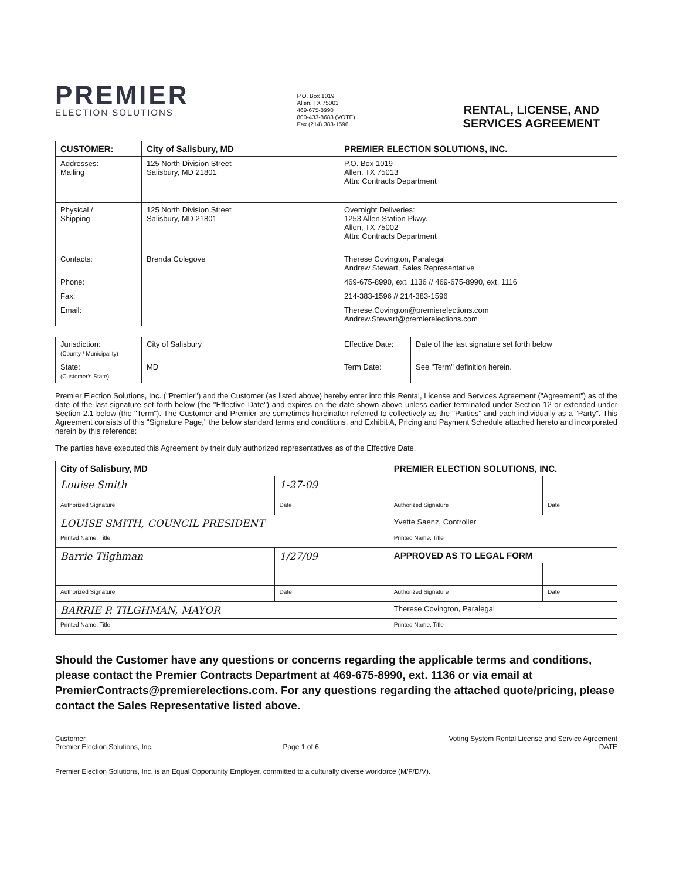PREMIER
ELECTION SOLUTIONS
P.O. Box 1019
Allen, TX 75003
469-675-8990
800-433-8683 (VOTE)
Fax (214) 383-1596
RENTAL, LICENSE, AND
SERVICES AGREEMENT
| CUSTOMER: | City of Salisbury, MD | PREMIER ELECTION SOLUTIONS, INC. |
| --- | --- | --- |
| Addresses: Mailing | 125 North Division Street Salisbury, MD 21801 | P.O. Box 1019 Allen, TX 75013 Attn: Contracts Department |
| Physical / Shipping | 125 North Division Street Salisbury, MD 21801 | Overnight Deliveries: 1253 Allen Station Pkwy. Allen, TX 75002 Attn: Contracts Department |
| Contacts: | Brenda Colegove | Therese Covington, Paralegal Andrew Stewart, Sales Representative |
| Phone: | | 469-675-8990, ext. 1136 // 469-675-8990, ext. 1116 |
| Fax: | | 214-383-1596 // 214-383-1596 |
| Email: | | Therese.Covington@premierelections.com Andrew.Stewart@premierelections.com |
| Jurisdiction: (County / Municipality) | City of Salisbury | Effective Date: | Date of the last signature set forth below |
| State: (Customer's State) | MD | Term Date: | See "Term" definition herein. |
Premier Election Solutions, Inc. ("Premier") and the Customer (as listed above) hereby enter into this Rental, License and Services Agreement ("Agreement") as of the date of the last signature set forth below (the "Effective Date") and expires on the date shown above unless earlier terminated under Section 12 or extended under Section 2.1 below (the "Term"). The Customer and Premier are sometimes hereinafter referred to collectively as the "Parties" and each individually as a "Party". This Agreement consists of this "Signature Page," the below standard terms and conditions, and Exhibit A, Pricing and Payment Schedule attached hereto and incorporated herein by this reference:
The parties have executed this Agreement by their duly authorized representatives as of the Effective Date.
| City of Salisbury, MD | | PREMIER ELECTION SOLUTIONS, INC. | |
| --- | --- | --- | --- |
| Louise Smith | 1-27-09 | | |
| Authorized Signature | Date | Authorized Signature | Date |
| LOUISE SMITH, COUNCIL PRESIDENT | | Yvette Saenz, Controller | |
| Printed Name, Title | | Printed Name, Title | |
| Barrie Tilghman | 1/27/09 | APPROVED AS TO LEGAL FORM | |
| Authorized Signature | Date | Authorized Signature | Date |
| BARRIE P. TILGHMAN, MAYOR | | Therese Covington, Paralegal | |
| Printed Name, Title | | Printed Name, Title | |
Should the Customer have any questions or concerns regarding the applicable terms and conditions, please contact the Premier Contracts Department at 469-675-8990, ext. 1136 or via email at PremierContracts@premierelections.com. For any questions regarding the attached quote/pricing, please contact the Sales Representative listed above.
Customer
Premier Election Solutions, Inc.
Page 1 of 6 Voting System Rental License and Service Agreement
DATE
Premier Election Solutions, Inc. is an Equal Opportunity Employer, committed to a culturally diverse workforce (M/F/D/V).